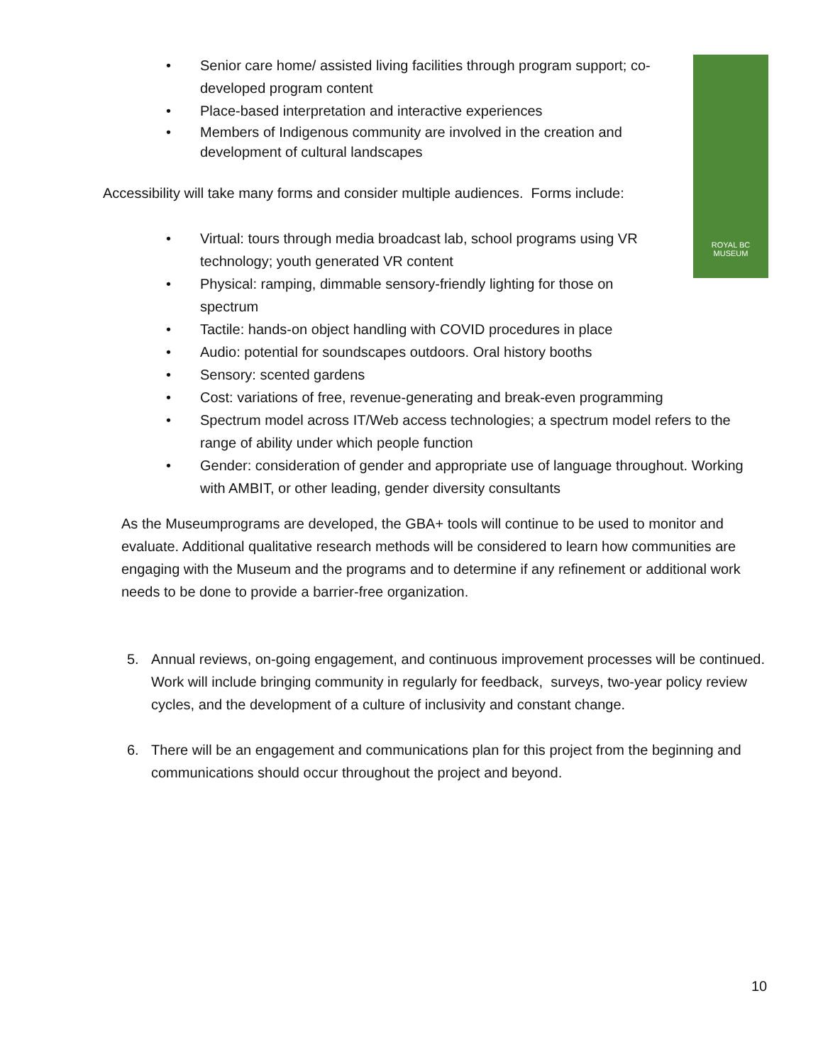ROYAL BC
MUSEUM
• Senior care home/ assisted living facilities through program support; co-developed program content
• Place-based interpretation and interactive experiences
• Members of Indigenous community are involved in the creation and development of cultural landscapes
Accessibility will take many forms and consider multiple audiences. Forms include:
• Virtual: tours through media broadcast lab, school programs using VR technology; youth generated VR content
• Physical: ramping, dimmable sensory-friendly lighting for those on spectrum
• Tactile: hands-on object handling with COVID procedures in place
• Audio: potential for soundscapes outdoors. Oral history booths
• Sensory: scented gardens
• Cost: variations of free, revenue-generating and break-even programming
• Spectrum model across IT/Web access technologies; a spectrum model refers to the range of ability under which people function
• Gender: consideration of gender and appropriate use of language throughout. Working with AMBIT, or other leading, gender diversity consultants
As the Museumprograms are developed, the GBA+ tools will continue to be used to monitor and evaluate. Additional qualitative research methods will be considered to learn how communities are engaging with the Museum and the programs and to determine if any refinement or additional work needs to be done to provide a barrier-free organization.
5. Annual reviews, on-going engagement, and continuous improvement processes will be continued. Work will include bringing community in regularly for feedback, surveys, two-year policy review cycles, and the development of a culture of inclusivity and constant change.
6. There will be an engagement and communications plan for this project from the beginning and communications should occur throughout the project and beyond.
10